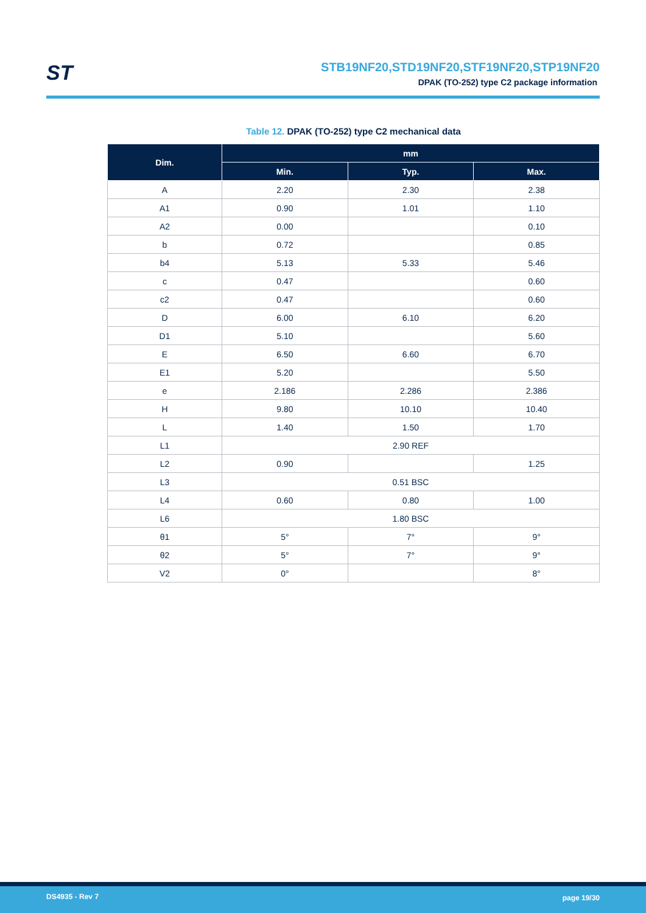ST
STB19NF20,STD19NF20,STF19NF20,STP19NF20
DPAK (TO-252) type C2 package information
Table 12. DPAK (TO-252) type C2 mechanical data
| Dim. | mm | | |
| --- | --- | --- | --- |
| | Min. | Typ. | Max. |
| A | 2.20 | 2.30 | 2.38 |
| A1 | 0.90 | 1.01 | 1.10 |
| A2 | 0.00 | | 0.10 |
| b | 0.72 | | 0.85 |
| b4 | 5.13 | 5.33 | 5.46 |
| c | 0.47 | | 0.60 |
| c2 | 0.47 | | 0.60 |
| D | 6.00 | 6.10 | 6.20 |
| D1 | 5.10 | | 5.60 |
| E | 6.50 | 6.60 | 6.70 |
| E1 | 5.20 | | 5.50 |
| e | 2.186 | 2.286 | 2.386 |
| H | 9.80 | 10.10 | 10.40 |
| L | 1.40 | 1.50 | 1.70 |
| L1 | 2.90 REF | | |
| L2 | 0.90 | | 1.25 |
| L3 | 0.51 BSC | | |
| L4 | 0.60 | 0.80 | 1.00 |
| L6 | 1.80 BSC | | |
| θ1 | 5° | 7° | 9° |
| θ2 | 5° | 7° | 9° |
| V2 | 0° | | 8° |
DS4935 - Rev 7 page 19/30